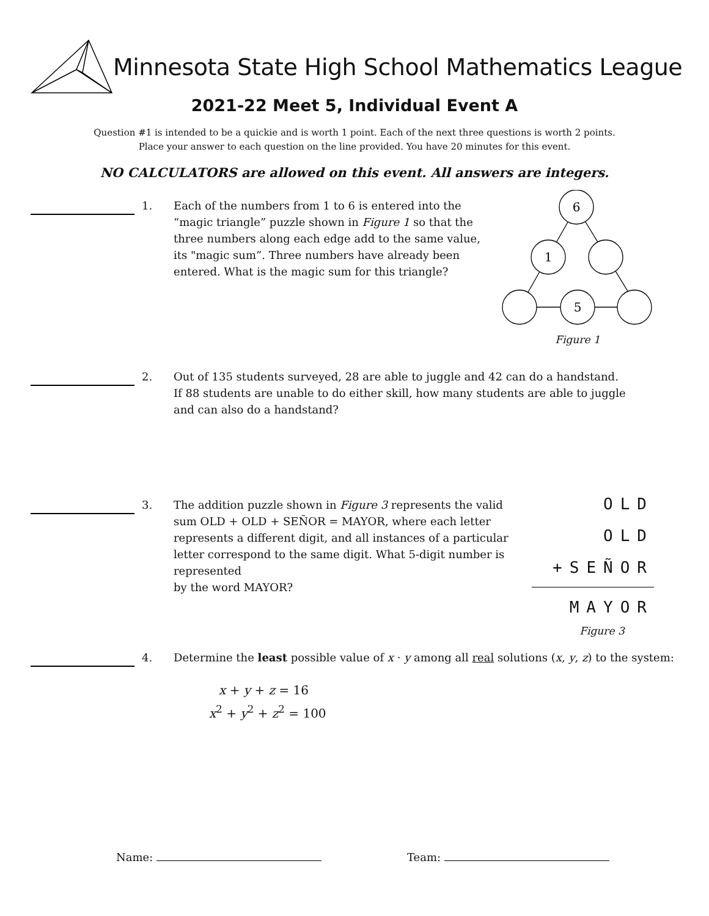Minnesota State High School Mathematics League
2021-22 Meet 5, Individual Event A
Question #1 is intended to be a quickie and is worth 1 point. Each of the next three questions is worth 2 points.
Place your answer to each question on the line provided. You have 20 minutes for this event.
NO CALCULATORS are allowed on this event. All answers are integers.
1. Each of the numbers from 1 to 6 is entered into the “magic triangle” puzzle shown in Figure 1 so that the three numbers along each edge add to the same value, its "magic sum”. Three numbers have already been entered. What is the magic sum for this triangle?
6
1
5
Figure 1
2. Out of 135 students surveyed, 28 are able to juggle and 42 can do a handstand. If 88 students are unable to do either skill, how many students are able to juggle and can also do a handstand?
3. The addition puzzle shown in Figure 3 represents the valid sum OLD + OLD + SEÑOR = MAYOR, where each letter represents a different digit, and all instances of a particular letter correspond to the same digit. What 5-digit number is represented
by the word MAYOR?
OLD
OLD
+SEÑOR
MAYOR
Figure 3
4. Determine the least possible value of x · y among all real solutions (x, y, z) to the system:
x + y + z = 16
x<sup>2</sup> + y<sup>2</sup> + z<sup>2</sup> = 100
Name: Team: